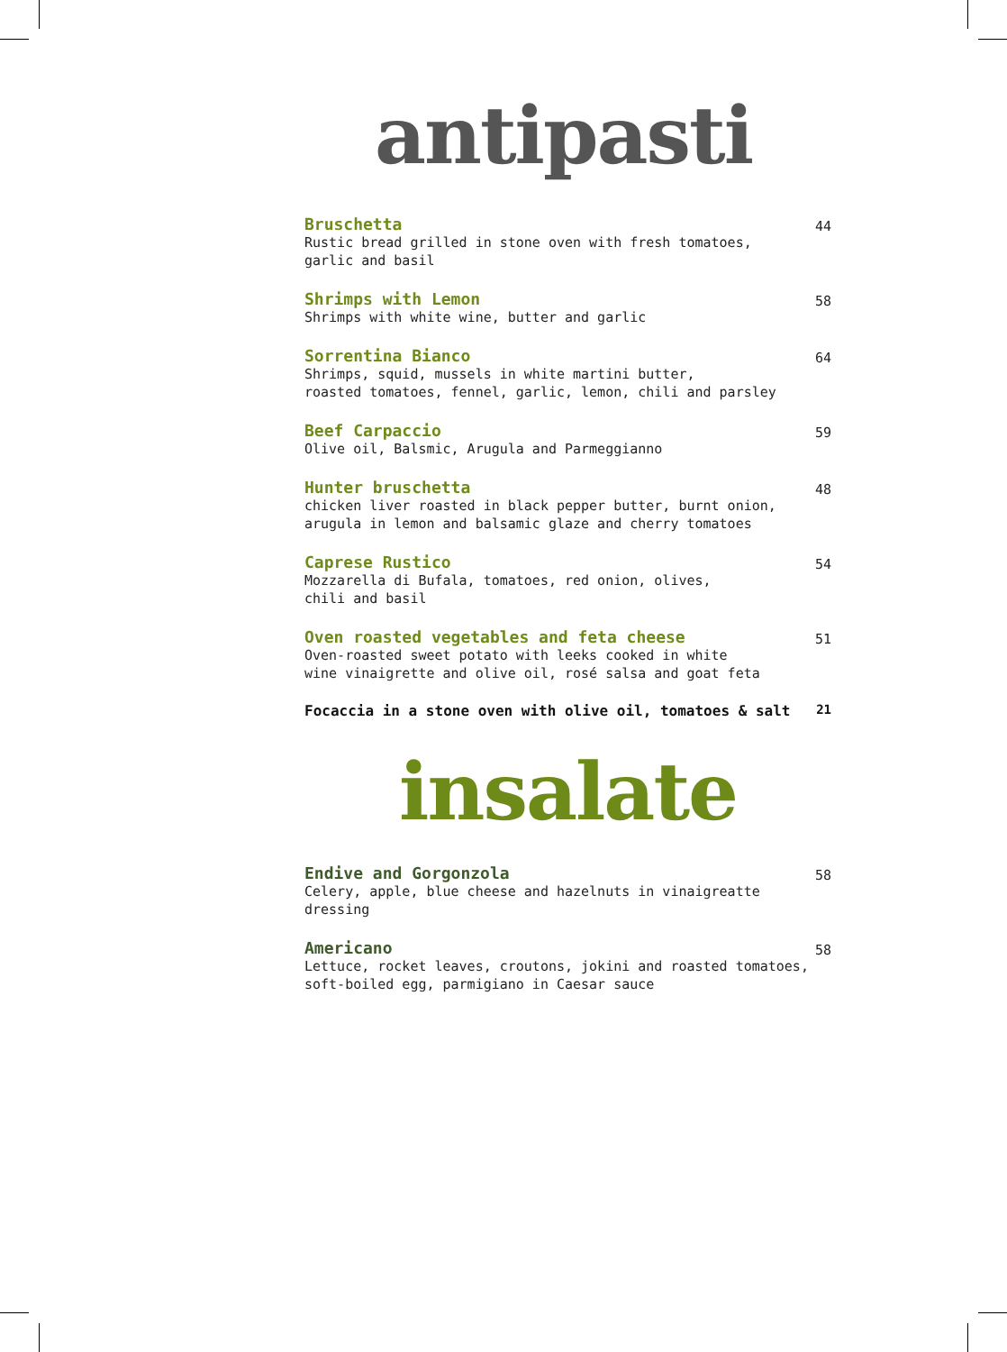antipasti
Bruschetta
Rustic bread grilled in stone oven with fresh tomatoes,
garlic and basil
44
Shrimps with Lemon
Shrimps with white wine, butter and garlic
58
Sorrentina Bianco
Shrimps, squid, mussels in white martini butter,
roasted tomatoes, fennel, garlic, lemon, chili and parsley
64
Beef Carpaccio
Olive oil, Balsmic, Arugula and Parmeggianno
59
Hunter bruschetta
chicken liver roasted in black pepper butter, burnt onion,
arugula in lemon and balsamic glaze and cherry tomatoes
48
Caprese Rustico
Mozzarella di Bufala, tomatoes, red onion, olives,
chili and basil
54
Oven roasted vegetables and feta cheese
Oven-roasted sweet potato with leeks cooked in white
wine vinaigrette and olive oil, rosé salsa and goat feta
51
Focaccia in a stone oven with olive oil, tomatoes & salt
21
insalate
Endive and Gorgonzola
Celery, apple, blue cheese and hazelnuts in vinaigreatte
dressing
58
Americano
Lettuce, rocket leaves, croutons, jokini and roasted tomatoes,
soft-boiled egg, parmigiano in Caesar sauce
58